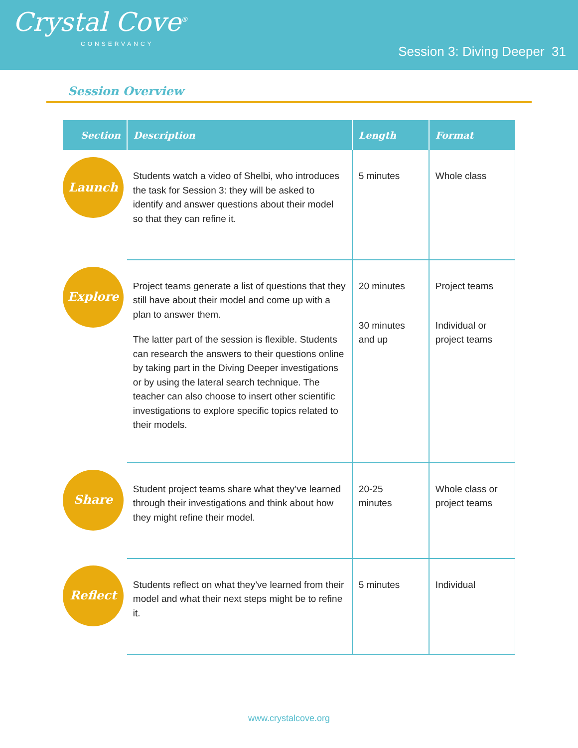Crystal Cove<sup>®</sup>
CONSERVANCY
Session 3: Diving Deeper 31
Session Overview
| Section | Description | Length | Format |
| --- | --- | --- | --- |
| Launch | Students watch a video of Shelbi, who introduces the task for Session 3: they will be asked to identify and answer questions about their model so that they can refine it. | 5 minutes | Whole class |
| Explore | Project teams generate a list of questions that they still have about their model and come up with a plan to answer them. The latter part of the session is flexible. Students can research the answers to their questions online by taking part in the Diving Deeper investigations or by using the lateral search technique. The teacher can also choose to insert other scientific investigations to explore specific topics related to their models. | 20 minutes 30 minutes and up | Project teams Individual or project teams |
| Share | Student project teams share what they’ve learned through their investigations and think about how they might refine their model. | 20-25 minutes | Whole class or project teams |
| Reflect | Students reflect on what they’ve learned from their model and what their next steps might be to refine it. | 5 minutes | Individual |
www.crystalcove.org